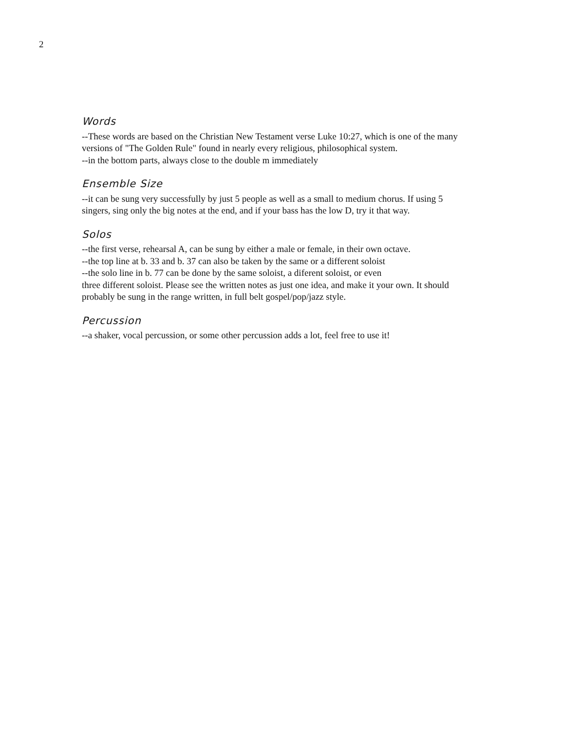2
Words
--These words are based on the Christian New Testament verse Luke 10:27, which is one of the many versions of "The Golden Rule" found in nearly every religious, philosophical system.
--in the bottom parts, always close to the double m immediately
Ensemble Size
--it can be sung very successfully by just 5 people as well as a small to medium chorus. If using 5 singers, sing only the big notes at the end, and if your bass has the low D, try it that way.
Solos
--the first verse, rehearsal A, can be sung by either a male or female, in their own octave.
--the top line at b. 33 and b. 37 can also be taken by the same or a different soloist
--the solo line in b. 77 can be done by the same soloist, a diferent soloist, or even
three different soloist. Please see the written notes as just one idea, and make it your own. It should probably be sung in the range written, in full belt gospel/pop/jazz style.
Percussion
--a shaker, vocal percussion, or some other percussion adds a lot, feel free to use it!